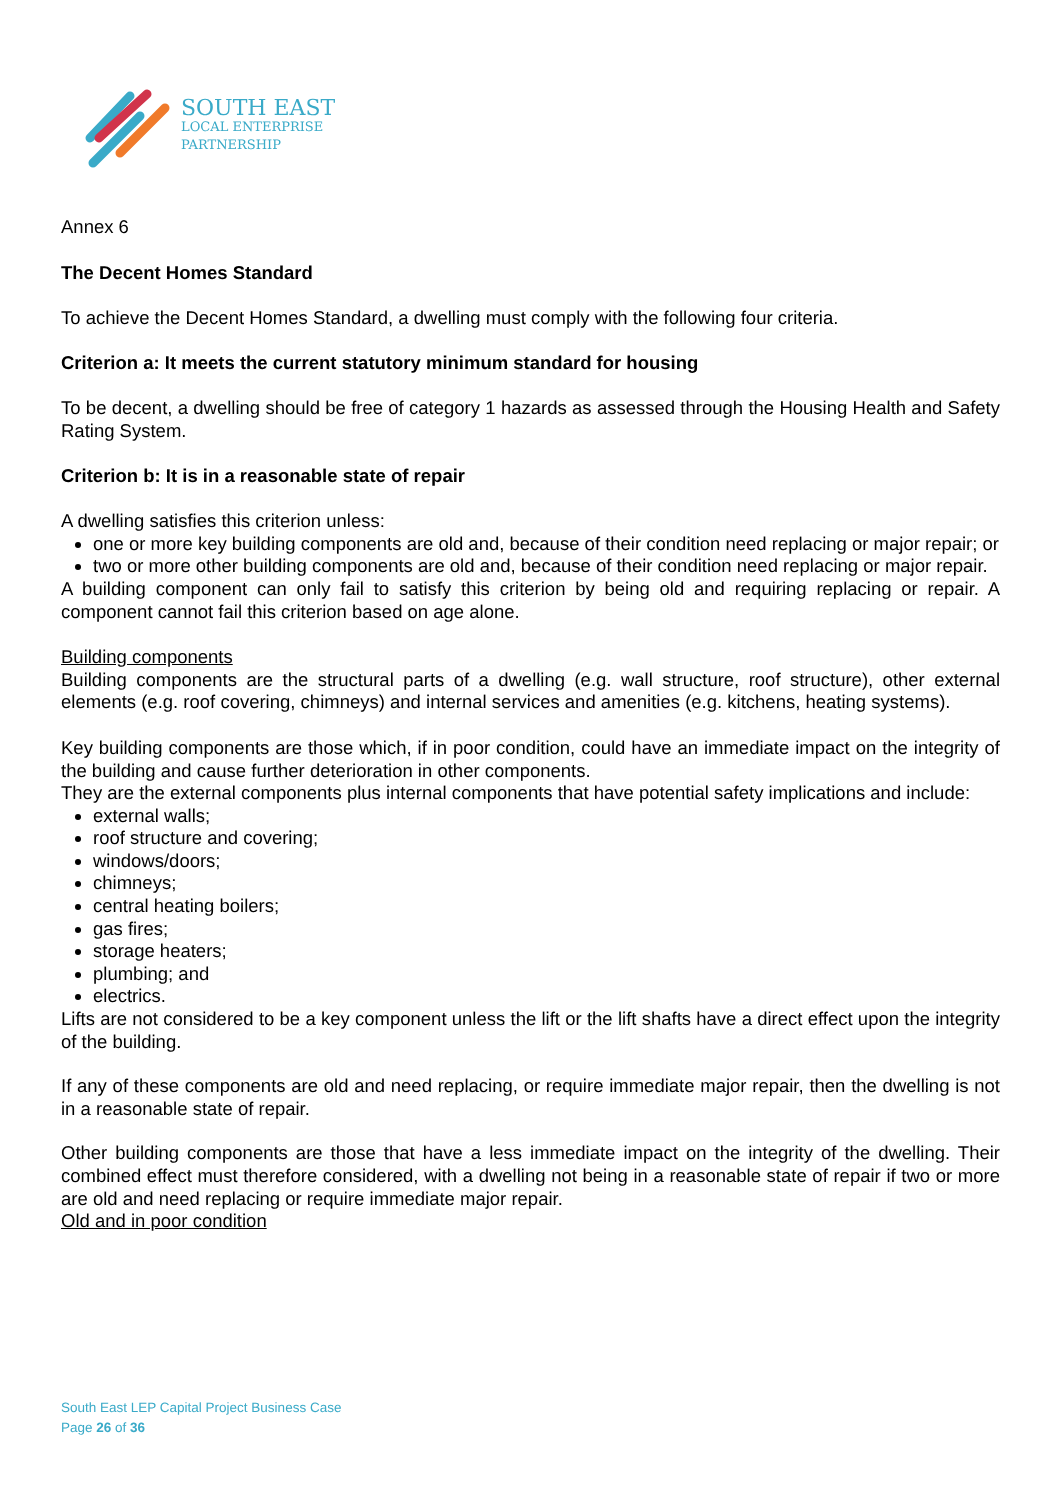SOUTH EAST
LOCAL ENTERPRISE
PARTNERSHIP
Annex 6
The Decent Homes Standard
To achieve the Decent Homes Standard, a dwelling must comply with the following four criteria.
Criterion a: It meets the current statutory minimum standard for housing
To be decent, a dwelling should be free of category 1 hazards as assessed through the Housing Health and Safety Rating System.
Criterion b: It is in a reasonable state of repair
A dwelling satisfies this criterion unless:
one or more key building components are old and, because of their condition need replacing or major repair; or
two or more other building components are old and, because of their condition need replacing or major repair.
A building component can only fail to satisfy this criterion by being old and requiring replacing or repair. A component cannot fail this criterion based on age alone.
Building components
Building components are the structural parts of a dwelling (e.g. wall structure, roof structure), other external elements (e.g. roof covering, chimneys) and internal services and amenities (e.g. kitchens, heating systems).
Key building components are those which, if in poor condition, could have an immediate impact on the integrity of the building and cause further deterioration in other components.
They are the external components plus internal components that have potential safety implications and include:
external walls;
roof structure and covering;
windows/doors;
chimneys;
central heating boilers;
gas fires;
storage heaters;
plumbing; and
electrics.
Lifts are not considered to be a key component unless the lift or the lift shafts have a direct effect upon the integrity of the building.
If any of these components are old and need replacing, or require immediate major repair, then the dwelling is not in a reasonable state of repair.
Other building components are those that have a less immediate impact on the integrity of the dwelling. Their combined effect must therefore considered, with a dwelling not being in a reasonable state of repair if two or more are old and need replacing or require immediate major repair.
Old and in poor condition
South East LEP Capital Project Business Case
Page 26 of 36